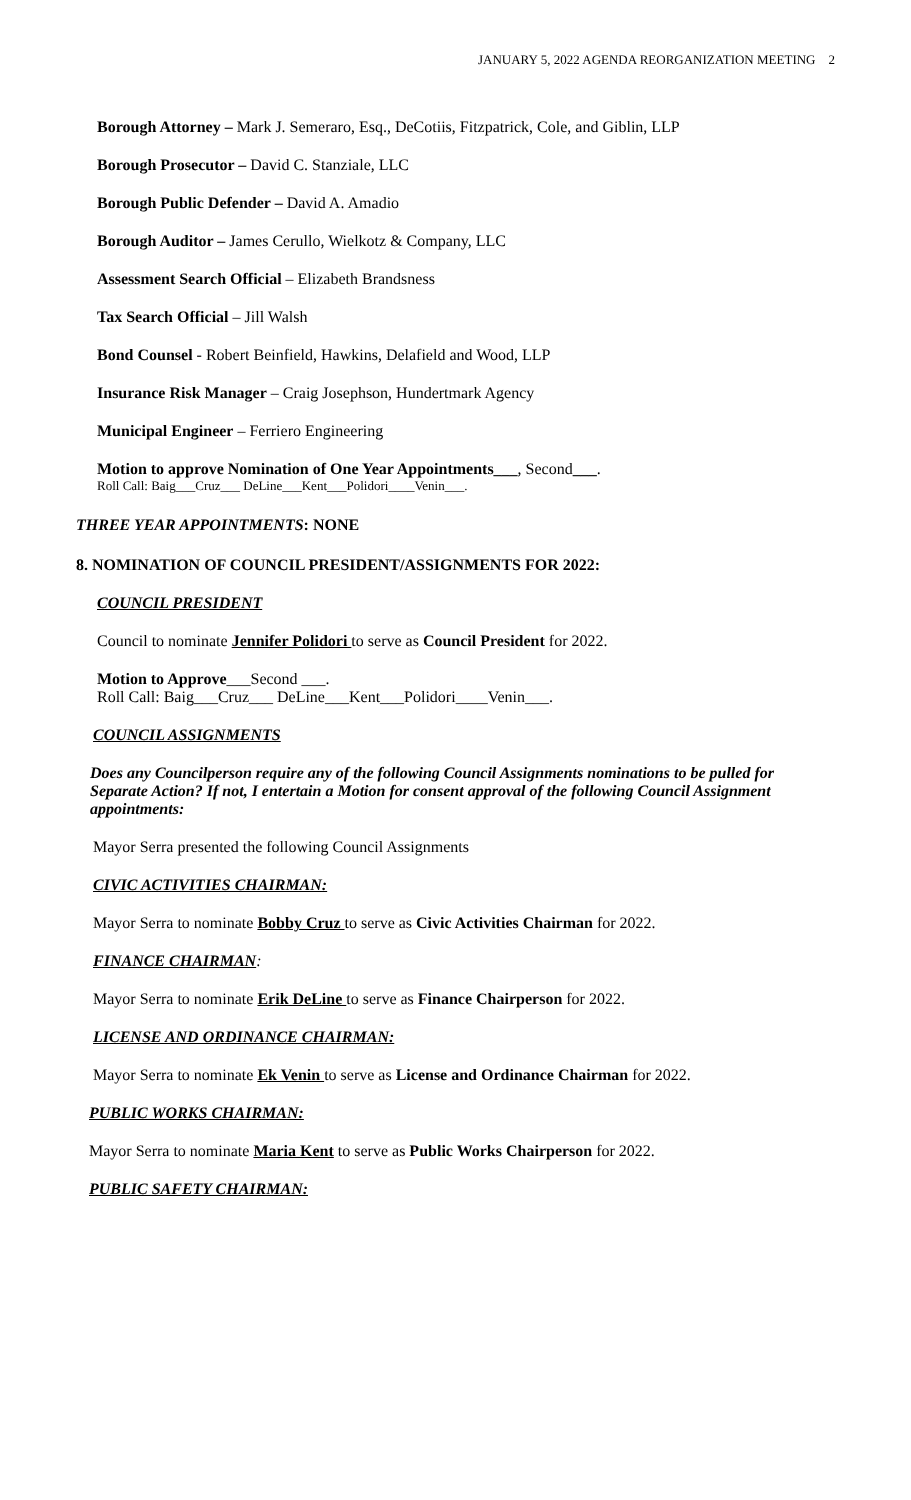JANUARY 5, 2022 AGENDA REORGANIZATION MEETING 2
Borough Attorney – Mark J. Semeraro, Esq., DeCotiis, Fitzpatrick, Cole, and Giblin, LLP
Borough Prosecutor – David C. Stanziale, LLC
Borough Public Defender – David A. Amadio
Borough Auditor – James Cerullo, Wielkotz & Company, LLC
Assessment Search Official – Elizabeth Brandsness
Tax Search Official – Jill Walsh
Bond Counsel - Robert Beinfield, Hawkins, Delafield and Wood, LLP
Insurance Risk Manager – Craig Josephson, Hundertmark Agency
Municipal Engineer – Ferriero Engineering
Motion to approve Nomination of One Year Appointments___, Second___.
Roll Call: Baig___Cruz___ DeLine___Kent___Polidori____Venin___.
THREE YEAR APPOINTMENTS: NONE
8. NOMINATION OF COUNCIL PRESIDENT/ASSIGNMENTS FOR 2022:
COUNCIL PRESIDENT
Council to nominate Jennifer Polidori to serve as Council President for 2022.
Motion to Approve___Second ___.
Roll Call: Baig___Cruz___ DeLine___Kent___Polidori____Venin___.
COUNCIL ASSIGNMENTS
Does any Councilperson require any of the following Council Assignments nominations to be pulled for Separate Action? If not, I entertain a Motion for consent approval of the following Council Assignment appointments:
Mayor Serra presented the following Council Assignments
CIVIC ACTIVITIES CHAIRMAN:
Mayor Serra to nominate Bobby Cruz to serve as Civic Activities Chairman for 2022.
FINANCE CHAIRMAN:
Mayor Serra to nominate Erik DeLine to serve as Finance Chairperson for 2022.
LICENSE AND ORDINANCE CHAIRMAN:
Mayor Serra to nominate Ek Venin to serve as License and Ordinance Chairman for 2022.
PUBLIC WORKS CHAIRMAN:
Mayor Serra to nominate Maria Kent to serve as Public Works Chairperson for 2022.
PUBLIC SAFETY CHAIRMAN: